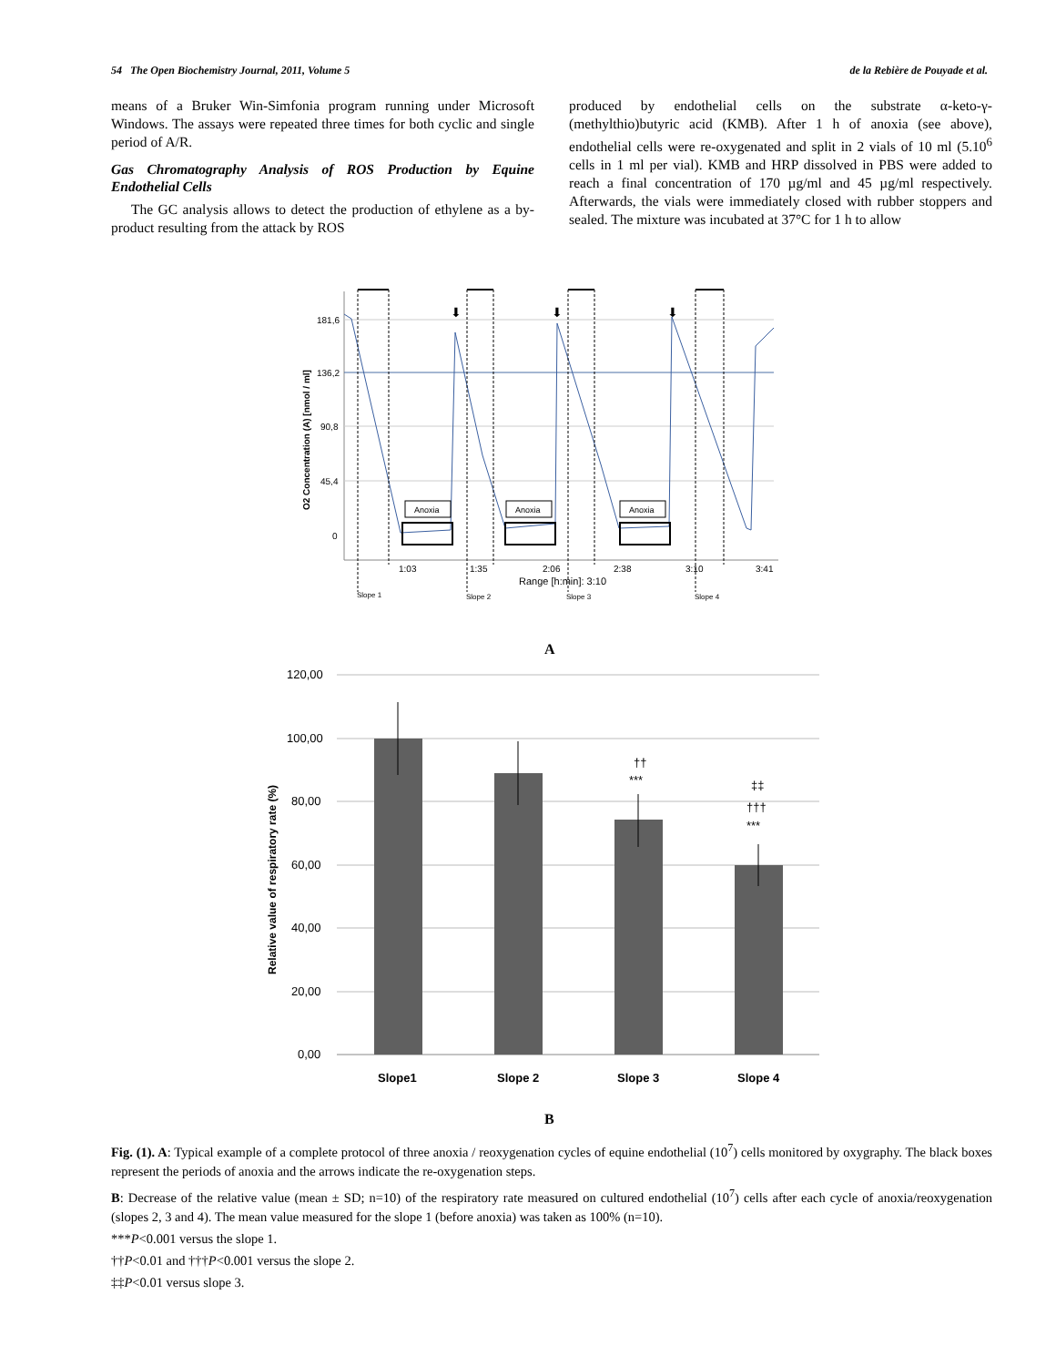54 The Open Biochemistry Journal, 2011, Volume 5 de la Rebière de Pouyade et al.
means of a Bruker Win-Simfonia program running under Microsoft Windows. The assays were repeated three times for both cyclic and single period of A/R.
Gas Chromatography Analysis of ROS Production by Equine Endothelial Cells
The GC analysis allows to detect the production of ethylene as a by-product resulting from the attack by ROS
produced by endothelial cells on the substrate α-keto-γ-(methylthio)butyric acid (KMB). After 1 h of anoxia (see above), endothelial cells were re-oxygenated and split in 2 vials of 10 ml (5.10<sup>6</sup> cells in 1 ml per vial). KMB and HRP dissolved in PBS were added to reach a final concentration of 170 µg/ml and 45 µg/ml respectively. Afterwards, the vials were immediately closed with rubber stoppers and sealed. The mixture was incubated at 37°C for 1 h to allow
O2 Concentration (A) [nmol / ml]
181,6
136,2
90,8
45,4
0
Anoxia
Anoxia
Anoxia
⬇
⬇
⬇
1:03
1:35
2:06
2:38
3:10
3:41
Range [h:min]: 3:10
Slope 1
Slope 2
Slope 3
Slope 4
A
Relative value of respiratory rate (%)
120,00
100,00
80,00
60,00
40,00
20,00
0,00
††
***
‡‡
†††
***
Slope1
Slope 2
Slope 3
Slope 4
B
Fig. (1). A: Typical example of a complete protocol of three anoxia / reoxygenation cycles of equine endothelial (10<sup>7</sup>) cells monitored by oxygraphy. The black boxes represent the periods of anoxia and the arrows indicate the re-oxygenation steps.
B: Decrease of the relative value (mean ± SD; n=10) of the respiratory rate measured on cultured endothelial (10<sup>7</sup>) cells after each cycle of anoxia/reoxygenation (slopes 2, 3 and 4). The mean value measured for the slope 1 (before anoxia) was taken as 100% (n=10).
***P<0.001 versus the slope 1.
††P<0.01 and †††P<0.001 versus the slope 2.
‡‡P<0.01 versus slope 3.